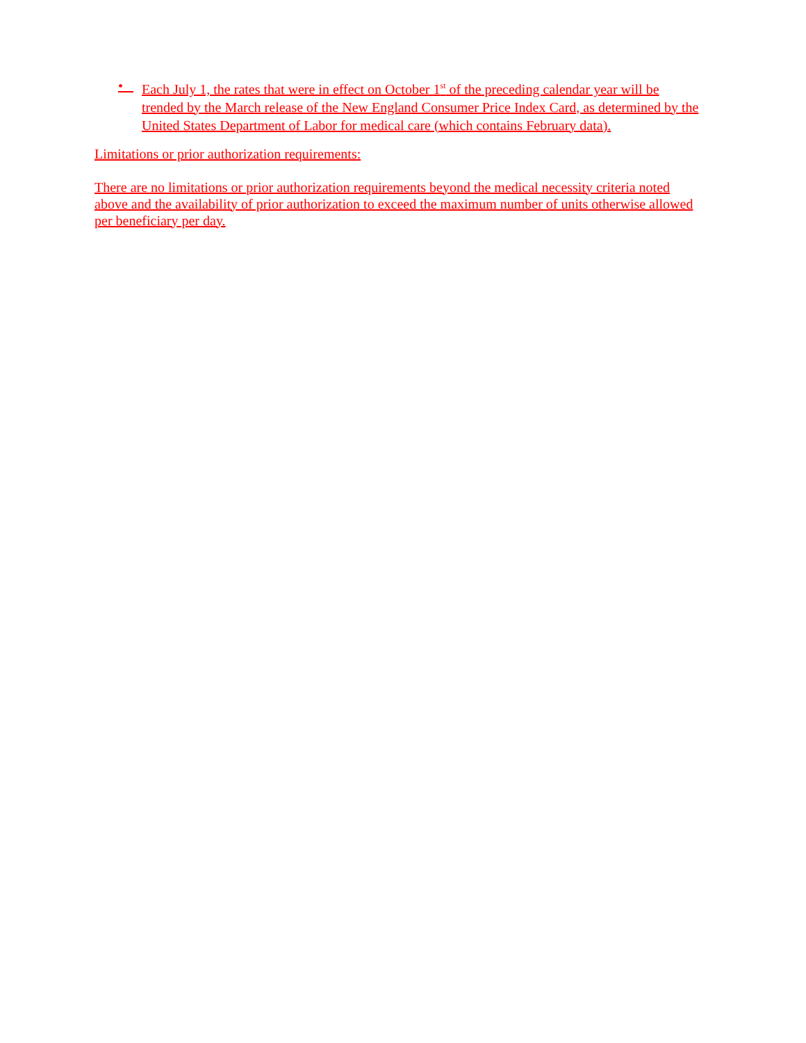• Each July 1, the rates that were in effect on October 1<sup>st</sup> of the preceding calendar year will be trended by the March release of the New England Consumer Price Index Card, as determined by the United States Department of Labor for medical care (which contains February data).
Limitations or prior authorization requirements:
There are no limitations or prior authorization requirements beyond the medical necessity criteria noted above and the availability of prior authorization to exceed the maximum number of units otherwise allowed per beneficiary per day.